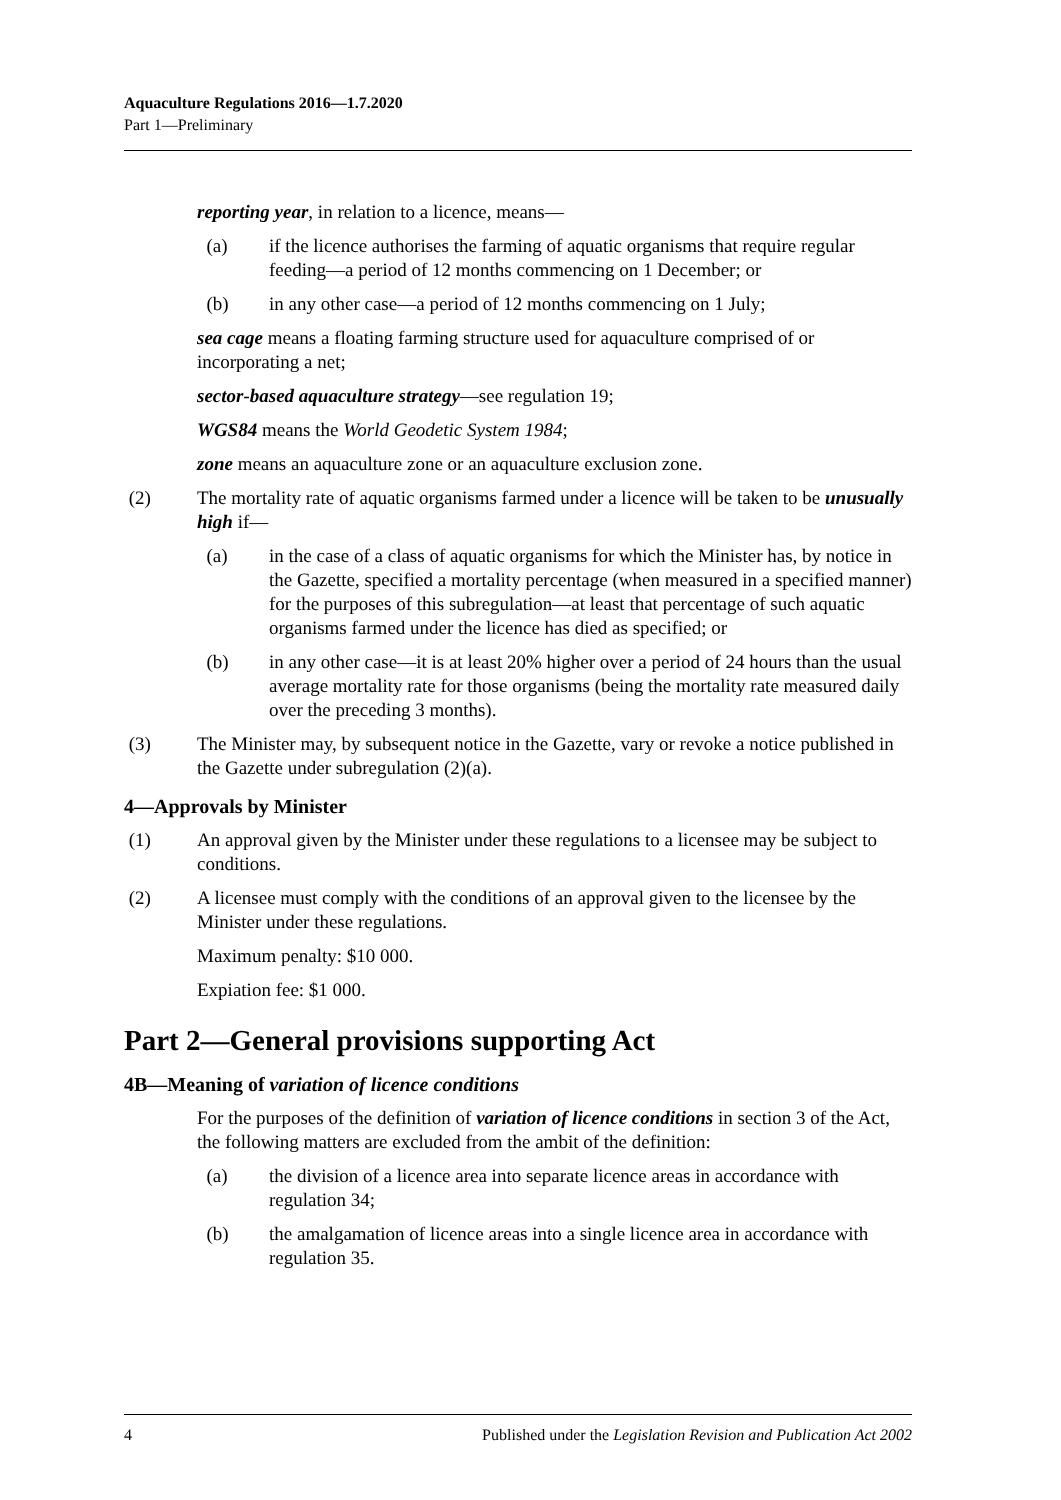Aquaculture Regulations 2016—1.7.2020
Part 1—Preliminary
reporting year, in relation to a licence, means—
(a) if the licence authorises the farming of aquatic organisms that require regular feeding—a period of 12 months commencing on 1 December; or
(b) in any other case—a period of 12 months commencing on 1 July;
sea cage means a floating farming structure used for aquaculture comprised of or incorporating a net;
sector-based aquaculture strategy—see regulation 19;
WGS84 means the World Geodetic System 1984;
zone means an aquaculture zone or an aquaculture exclusion zone.
(2) The mortality rate of aquatic organisms farmed under a licence will be taken to be unusually high if—
(a) in the case of a class of aquatic organisms for which the Minister has, by notice in the Gazette, specified a mortality percentage (when measured in a specified manner) for the purposes of this subregulation—at least that percentage of such aquatic organisms farmed under the licence has died as specified; or
(b) in any other case—it is at least 20% higher over a period of 24 hours than the usual average mortality rate for those organisms (being the mortality rate measured daily over the preceding 3 months).
(3) The Minister may, by subsequent notice in the Gazette, vary or revoke a notice published in the Gazette under subregulation (2)(a).
4—Approvals by Minister
(1) An approval given by the Minister under these regulations to a licensee may be subject to conditions.
(2) A licensee must comply with the conditions of an approval given to the licensee by the Minister under these regulations.
Maximum penalty: $10 000.
Expiation fee: $1 000.
Part 2—General provisions supporting Act
4B—Meaning of variation of licence conditions
For the purposes of the definition of variation of licence conditions in section 3 of the Act, the following matters are excluded from the ambit of the definition:
(a) the division of a licence area into separate licence areas in accordance with regulation 34;
(b) the amalgamation of licence areas into a single licence area in accordance with regulation 35.
4 Published under the Legislation Revision and Publication Act 2002